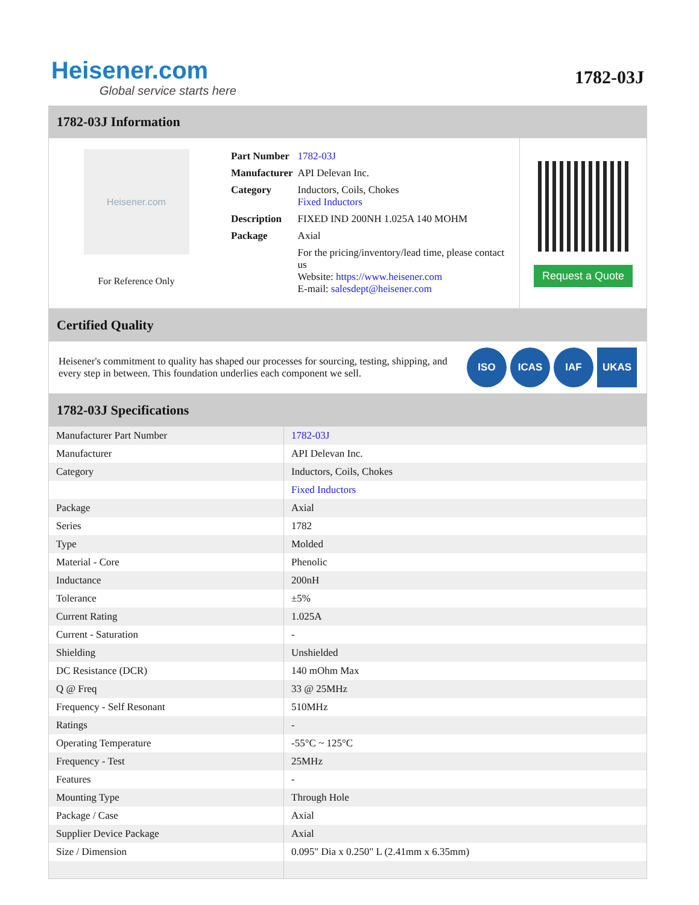Heisener.com
Global service starts here
1782-03J
1782-03J Information
Heisener.com
For Reference Only
| Part Number | 1782-03J |
| Manufacturer | API Delevan Inc. |
| Category | Inductors, Coils, Chokes Fixed Inductors |
| Description | FIXED IND 200NH 1.025A 140 MOHM |
| Package | Axial |
| | For the pricing/inventory/lead time, please contact us Website: https://www.heisener.com E-mail: salesdept@heisener.com |
Request a Quote
Certified Quality
Heisener's commitment to quality has shaped our processes for sourcing, testing, shipping, and every step in between. This foundation underlies each component we sell.
ISO ICAS IAF UKAS
1782-03J Specifications
| Manufacturer Part Number | 1782-03J |
| Manufacturer | API Delevan Inc. |
| Category | Inductors, Coils, Chokes |
| | Fixed Inductors |
| Package | Axial |
| Series | 1782 |
| Type | Molded |
| Material - Core | Phenolic |
| Inductance | 200nH |
| Tolerance | ±5% |
| Current Rating | 1.025A |
| Current - Saturation | - |
| Shielding | Unshielded |
| DC Resistance (DCR) | 140 mOhm Max |
| Q @ Freq | 33 @ 25MHz |
| Frequency - Self Resonant | 510MHz |
| Ratings | - |
| Operating Temperature | -55°C ~ 125°C |
| Frequency - Test | 25MHz |
| Features | - |
| Mounting Type | Through Hole |
| Package / Case | Axial |
| Supplier Device Package | Axial |
| Size / Dimension | 0.095" Dia x 0.250" L (2.41mm x 6.35mm) |